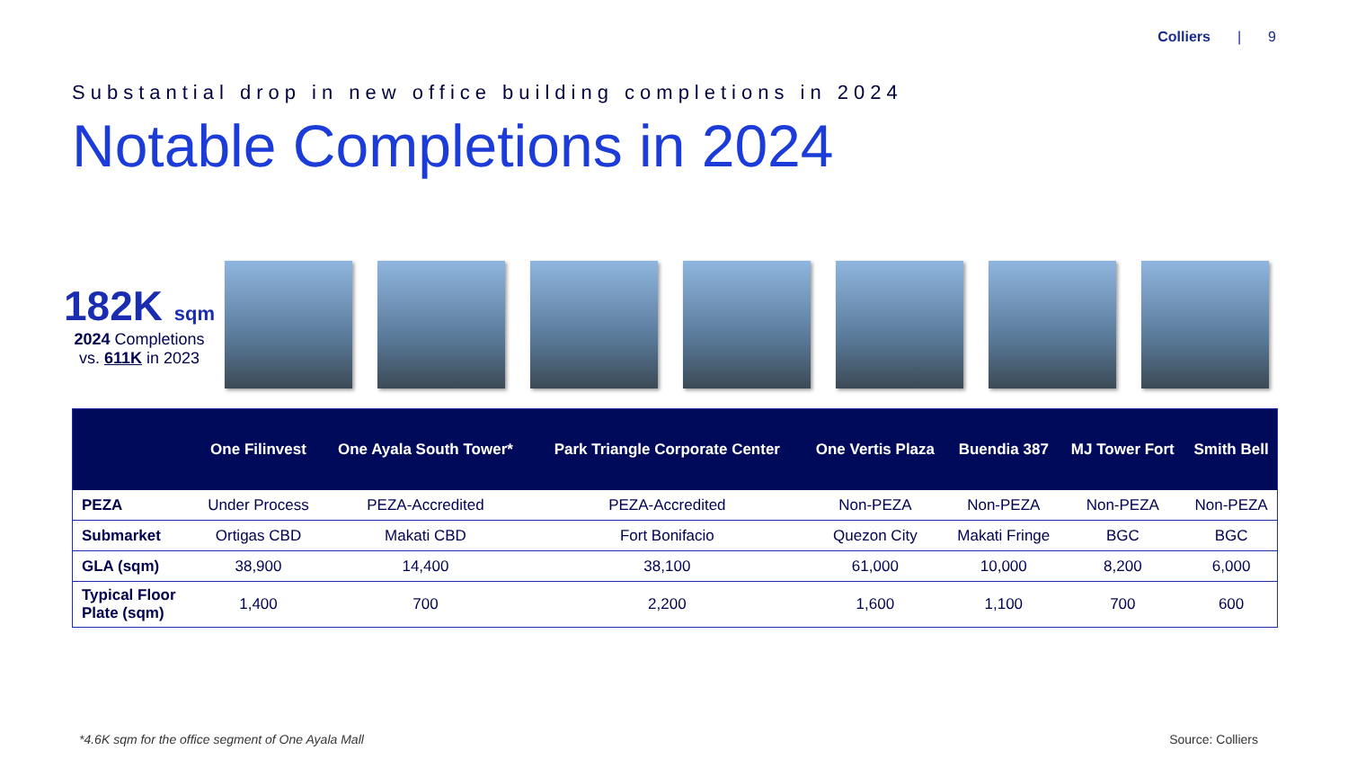Colliers | 9
Substantial drop in new office building completions in 2024
Notable Completions in 2024
182K sqm
2024 Completions
vs. 611K in 2023
| | One Filinvest | One Ayala South Tower* | Park Triangle Corporate Center | One Vertis Plaza | Buendia 387 | MJ Tower Fort | Smith Bell |
| --- | --- | --- | --- | --- | --- | --- | --- |
| PEZA | Under Process | PEZA-Accredited | PEZA-Accredited | Non-PEZA | Non-PEZA | Non-PEZA | Non-PEZA |
| Submarket | Ortigas CBD | Makati CBD | Fort Bonifacio | Quezon City | Makati Fringe | BGC | BGC |
| GLA (sqm) | 38,900 | 14,400 | 38,100 | 61,000 | 10,000 | 8,200 | 6,000 |
| Typical Floor Plate (sqm) | 1,400 | 700 | 2,200 | 1,600 | 1,100 | 700 | 600 |
*4.6K sqm for the office segment of One Ayala Mall
Source: Colliers